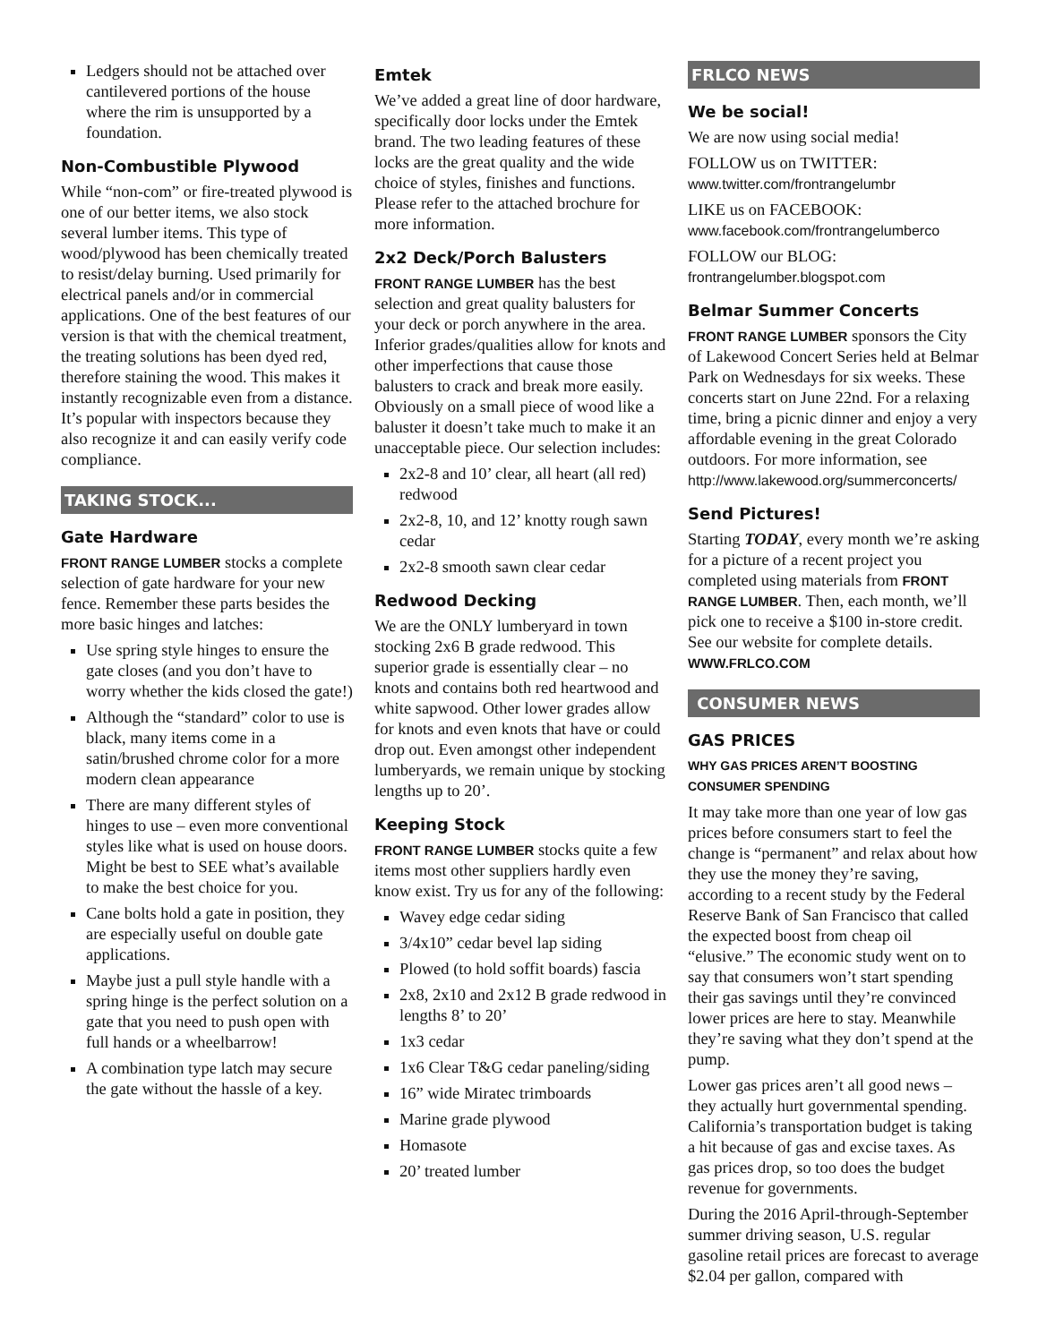Ledgers should not be attached over cantilevered portions of the house where the rim is unsupported by a foundation.
Non-Combustible Plywood
While “non-com” or fire-treated plywood is one of our better items, we also stock several lumber items. This type of wood/plywood has been chemically treated to resist/delay burning. Used primarily for electrical panels and/or in commercial applications. One of the best features of our version is that with the chemical treatment, the treating solutions has been dyed red, therefore staining the wood. This makes it instantly recognizable even from a distance. It’s popular with inspectors because they also recognize it and can easily verify code compliance.
TAKING STOCK...
Gate Hardware
FRONT RANGE LUMBER stocks a complete selection of gate hardware for your new fence. Remember these parts besides the more basic hinges and latches:
Use spring style hinges to ensure the gate closes (and you don’t have to worry whether the kids closed the gate!)
Although the “standard” color to use is black, many items come in a satin/brushed chrome color for a more modern clean appearance
There are many different styles of hinges to use – even more conventional styles like what is used on house doors. Might be best to SEE what’s available to make the best choice for you.
Cane bolts hold a gate in position, they are especially useful on double gate applications.
Maybe just a pull style handle with a spring hinge is the perfect solution on a gate that you need to push open with full hands or a wheelbarrow!
A combination type latch may secure the gate without the hassle of a key.
Emtek
We’ve added a great line of door hardware, specifically door locks under the Emtek brand. The two leading features of these locks are the great quality and the wide choice of styles, finishes and functions. Please refer to the attached brochure for more information.
2x2 Deck/Porch Balusters
FRONT RANGE LUMBER has the best selection and great quality balusters for your deck or porch anywhere in the area. Inferior grades/qualities allow for knots and other imperfections that cause those balusters to crack and break more easily. Obviously on a small piece of wood like a baluster it doesn’t take much to make it an unacceptable piece. Our selection includes:
2x2-8 and 10’ clear, all heart (all red) redwood
2x2-8, 10, and 12’ knotty rough sawn cedar
2x2-8 smooth sawn clear cedar
Redwood Decking
We are the ONLY lumberyard in town stocking 2x6 B grade redwood. This superior grade is essentially clear – no knots and contains both red heartwood and white sapwood. Other lower grades allow for knots and even knots that have or could drop out. Even amongst other independent lumberyards, we remain unique by stocking lengths up to 20’.
Keeping Stock
FRONT RANGE LUMBER stocks quite a few items most other suppliers hardly even know exist. Try us for any of the following:
Wavey edge cedar siding
3/4x10” cedar bevel lap siding
Plowed (to hold soffit boards) fascia
2x8, 2x10 and 2x12 B grade redwood in lengths 8’ to 20’
1x3 cedar
1x6 Clear T&G cedar paneling/siding
16” wide Miratec trimboards
Marine grade plywood
Homasote
20’ treated lumber
FRLCO NEWS
We be social!
We are now using social media!
FOLLOW us on TWITTER:
www.twitter.com/frontrangelumbr
LIKE us on FACEBOOK:
www.facebook.com/frontrangelumberco
FOLLOW our BLOG:
frontrangelumber.blogspot.com
Belmar Summer Concerts
FRONT RANGE LUMBER sponsors the City of Lakewood Concert Series held at Belmar Park on Wednesdays for six weeks. These concerts start on June 22nd. For a relaxing time, bring a picnic dinner and enjoy a very affordable evening in the great Colorado outdoors. For more information, see http://www.lakewood.org/summerconcerts/
Send Pictures!
Starting TODAY, every month we’re asking for a picture of a recent project you completed using materials from FRONT RANGE LUMBER. Then, each month, we’ll pick one to receive a $100 in-store credit. See our website for complete details. WWW.FRLCO.COM
CONSUMER NEWS
GAS PRICES
WHY GAS PRICES AREN’T BOOSTING CONSUMER SPENDING
It may take more than one year of low gas prices before consumers start to feel the change is “permanent” and relax about how they use the money they’re saving, according to a recent study by the Federal Reserve Bank of San Francisco that called the expected boost from cheap oil “elusive.” The economic study went on to say that consumers won’t start spending their gas savings until they’re convinced lower prices are here to stay. Meanwhile they’re saving what they don’t spend at the pump.
Lower gas prices aren’t all good news – they actually hurt governmental spending. California’s transportation budget is taking a hit because of gas and excise taxes. As gas prices drop, so too does the budget revenue for governments.
During the 2016 April-through-September summer driving season, U.S. regular gasoline retail prices are forecast to average $2.04 per gallon, compared with